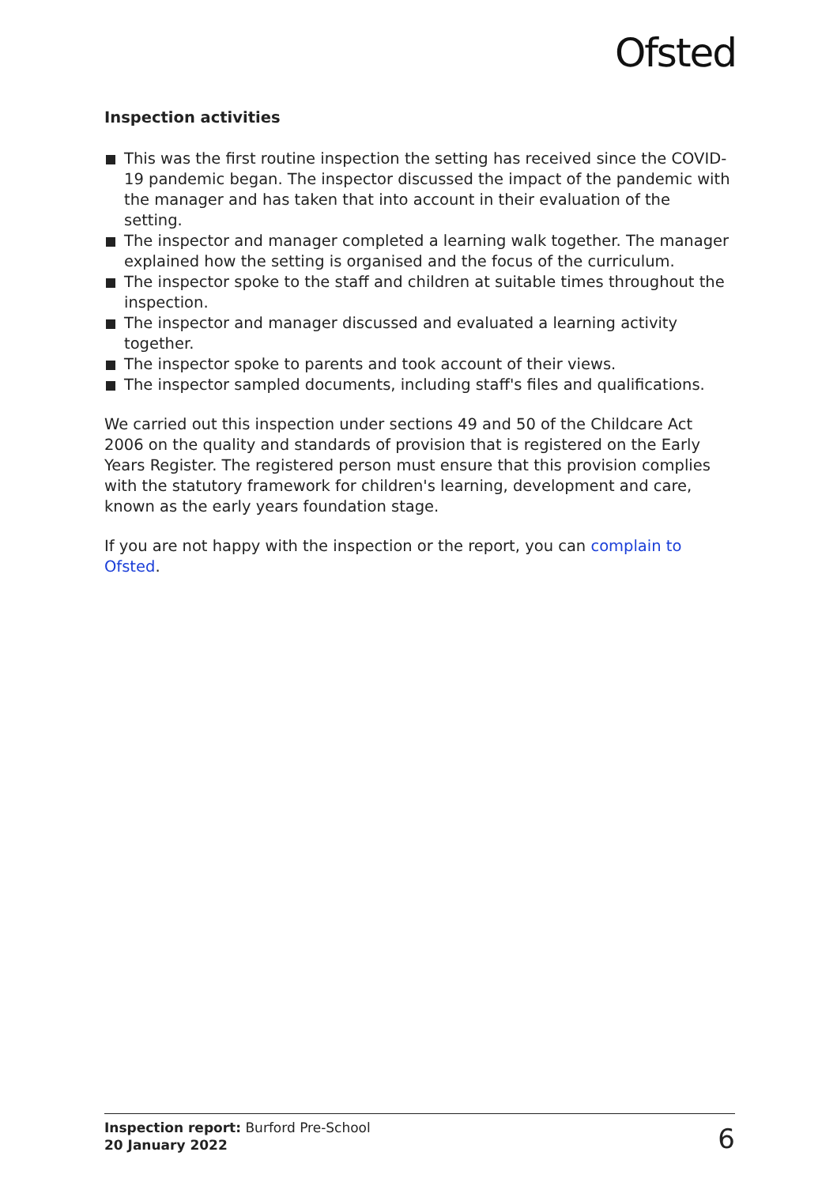Ofsted
Inspection activities
This was the first routine inspection the setting has received since the COVID-19 pandemic began. The inspector discussed the impact of the pandemic with the manager and has taken that into account in their evaluation of the setting.
The inspector and manager completed a learning walk together. The manager explained how the setting is organised and the focus of the curriculum.
The inspector spoke to the staff and children at suitable times throughout the inspection.
The inspector and manager discussed and evaluated a learning activity together.
The inspector spoke to parents and took account of their views.
The inspector sampled documents, including staff's files and qualifications.
We carried out this inspection under sections 49 and 50 of the Childcare Act 2006 on the quality and standards of provision that is registered on the Early Years Register. The registered person must ensure that this provision complies with the statutory framework for children's learning, development and care, known as the early years foundation stage.
If you are not happy with the inspection or the report, you can complain to Ofsted.
Inspection report: Burford Pre-School
20 January 2022
6